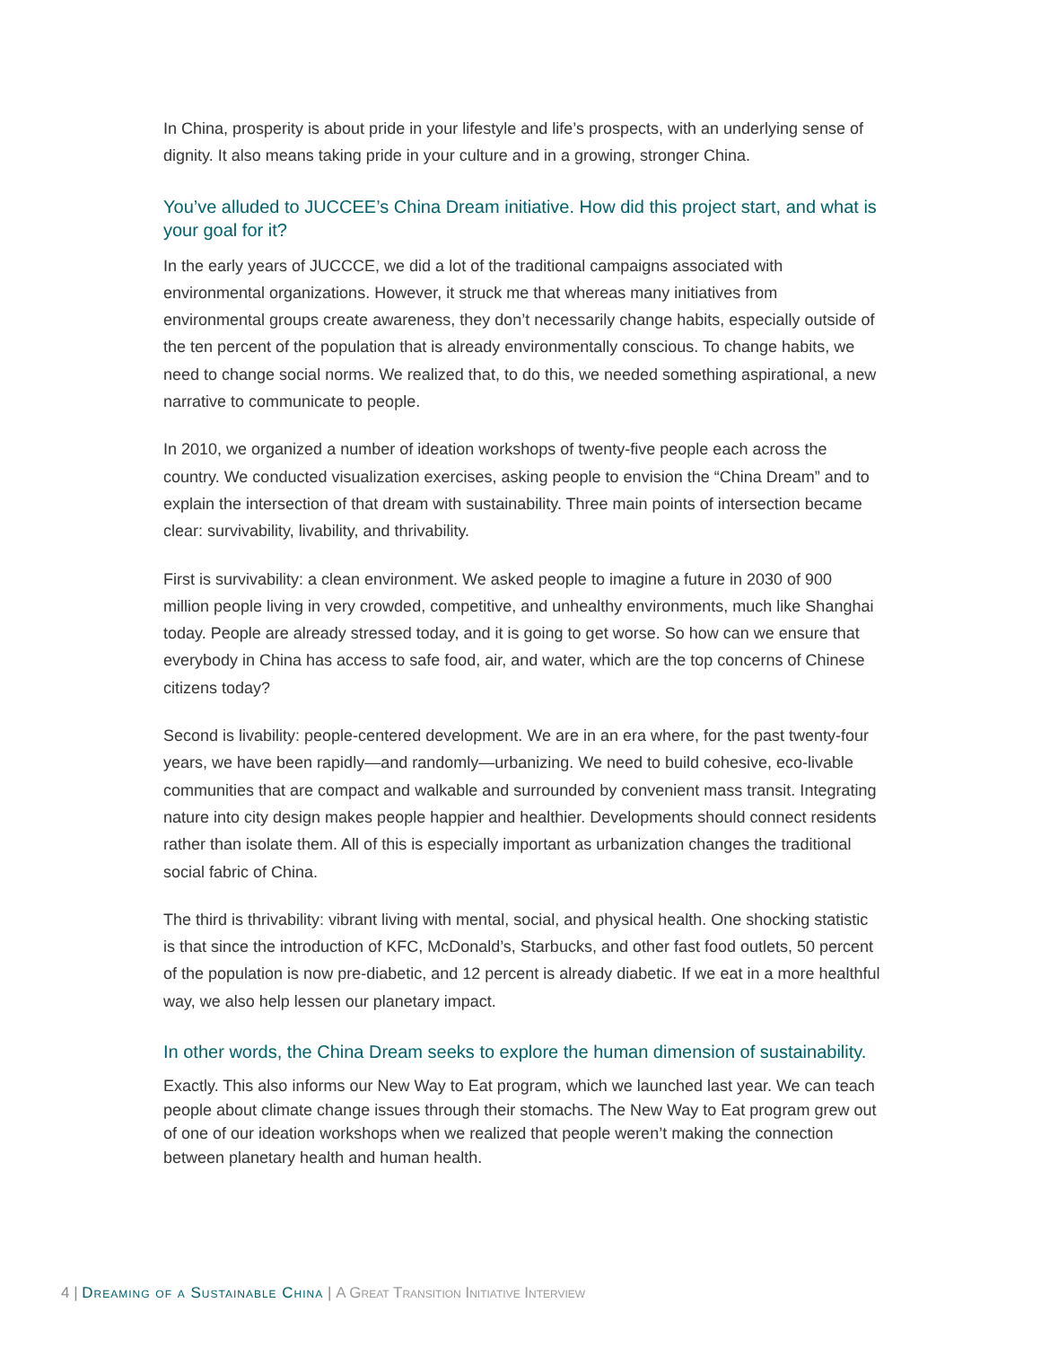In China, prosperity is about pride in your lifestyle and life’s prospects, with an underlying sense of dignity. It also means taking pride in your culture and in a growing, stronger China.
You’ve alluded to JUCCEE’s China Dream initiative. How did this project start, and what is your goal for it?
In the early years of JUCCCE, we did a lot of the traditional campaigns associated with environmental organizations. However, it struck me that whereas many initiatives from environmental groups create awareness, they don’t necessarily change habits, especially outside of the ten percent of the population that is already environmentally conscious. To change habits, we need to change social norms. We realized that, to do this, we needed something aspirational, a new narrative to communicate to people.
In 2010, we organized a number of ideation workshops of twenty-five people each across the country. We conducted visualization exercises, asking people to envision the “China Dream” and to explain the intersection of that dream with sustainability. Three main points of intersection became clear: survivability, livability, and thrivability.
First is survivability: a clean environment. We asked people to imagine a future in 2030 of 900 million people living in very crowded, competitive, and unhealthy environments, much like Shanghai today. People are already stressed today, and it is going to get worse. So how can we ensure that everybody in China has access to safe food, air, and water, which are the top concerns of Chinese citizens today?
Second is livability: people-centered development. We are in an era where, for the past twenty-four years, we have been rapidly—and randomly—urbanizing. We need to build cohesive, eco-livable communities that are compact and walkable and surrounded by convenient mass transit. Integrating nature into city design makes people happier and healthier. Developments should connect residents rather than isolate them. All of this is especially important as urbanization changes the traditional social fabric of China.
The third is thrivability: vibrant living with mental, social, and physical health. One shocking statistic is that since the introduction of KFC, McDonald’s, Starbucks, and other fast food outlets, 50 percent of the population is now pre-diabetic, and 12 percent is already diabetic. If we eat in a more healthful way, we also help lessen our planetary impact.
In other words, the China Dream seeks to explore the human dimension of sustainability.
Exactly. This also informs our New Way to Eat program, which we launched last year. We can teach people about climate change issues through their stomachs. The New Way to Eat program grew out of one of our ideation workshops when we realized that people weren’t making the connection between planetary health and human health.
4 | Dreaming of a Sustainable China | A Great Transition Initiative Interview